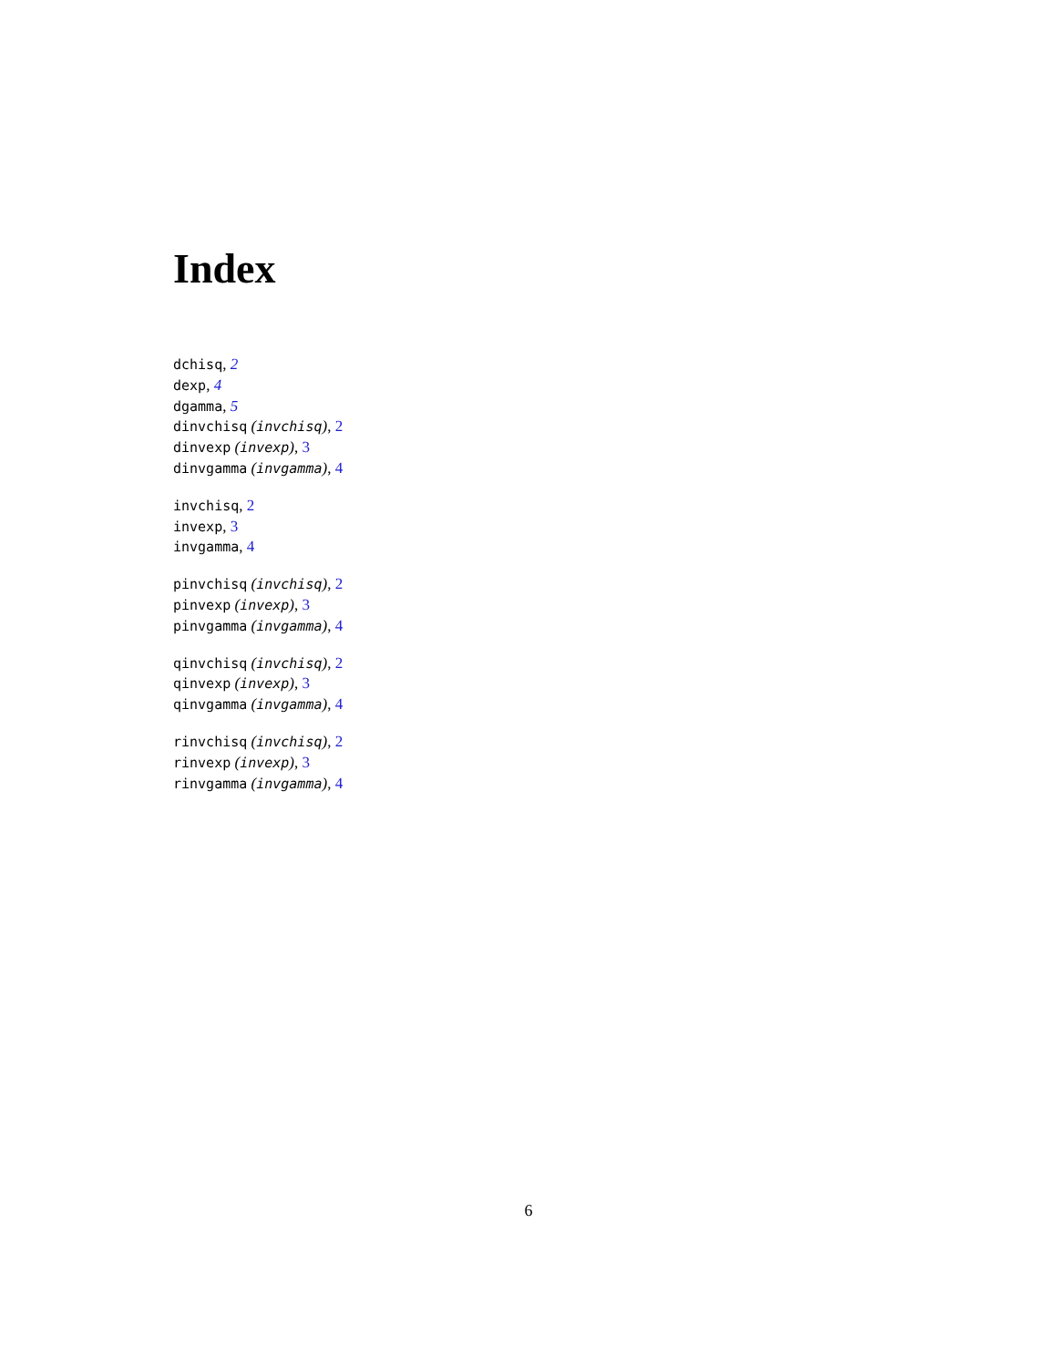Index
dchisq, 2
dexp, 4
dgamma, 5
dinvchisq (invchisq), 2
dinvexp (invexp), 3
dinvgamma (invgamma), 4
invchisq, 2
invexp, 3
invgamma, 4
pinvchisq (invchisq), 2
pinvexp (invexp), 3
pinvgamma (invgamma), 4
qinvchisq (invchisq), 2
qinvexp (invexp), 3
qinvgamma (invgamma), 4
rinvchisq (invchisq), 2
rinvexp (invexp), 3
rinvgamma (invgamma), 4
6